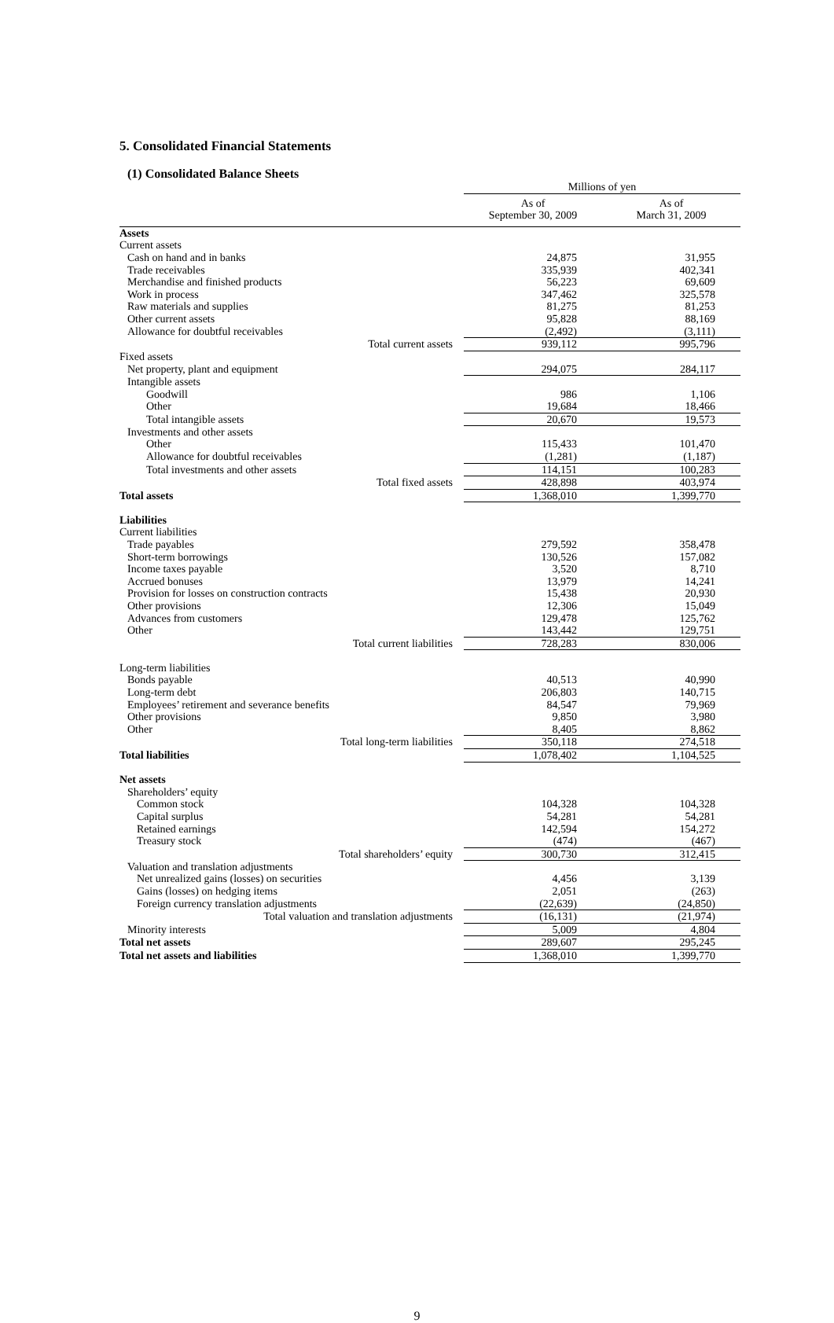5. Consolidated Financial Statements
(1) Consolidated Balance Sheets
| | | Millions of yen | |
| | | As of September 30, 2009 | As of March 31, 2009 |
| Assets | | | |
| Current assets | | | |
| Cash on hand and in banks | | 24,875 | 31,955 |
| Trade receivables | | 335,939 | 402,341 |
| Merchandise and finished products | | 56,223 | 69,609 |
| Work in process | | 347,462 | 325,578 |
| Raw materials and supplies | | 81,275 | 81,253 |
| Other current assets | | 95,828 | 88,169 |
| Allowance for doubtful receivables | | (2,492) | (3,111) |
| Total current assets | | 939,112 | 995,796 |
| Fixed assets | | | |
| Net property, plant and equipment | | 294,075 | 284,117 |
| Intangible assets | | | |
| Goodwill | | 986 | 1,106 |
| Other | | 19,684 | 18,466 |
| Total intangible assets | | 20,670 | 19,573 |
| Investments and other assets | | | |
| Other | | 115,433 | 101,470 |
| Allowance for doubtful receivables | | (1,281) | (1,187) |
| Total investments and other assets | | 114,151 | 100,283 |
| Total fixed assets | | 428,898 | 403,974 |
| Total assets | | 1,368,010 | 1,399,770 |
| Liabilities | | | |
| Current liabilities | | | |
| Trade payables | | 279,592 | 358,478 |
| Short-term borrowings | | 130,526 | 157,082 |
| Income taxes payable | | 3,520 | 8,710 |
| Accrued bonuses | | 13,979 | 14,241 |
| Provision for losses on construction contracts | | 15,438 | 20,930 |
| Other provisions | | 12,306 | 15,049 |
| Advances from customers | | 129,478 | 125,762 |
| Other | | 143,442 | 129,751 |
| Total current liabilities | | 728,283 | 830,006 |
| Long-term liabilities | | | |
| Bonds payable | | 40,513 | 40,990 |
| Long-term debt | | 206,803 | 140,715 |
| Employees’ retirement and severance benefits | | 84,547 | 79,969 |
| Other provisions | | 9,850 | 3,980 |
| Other | | 8,405 | 8,862 |
| Total long-term liabilities | | 350,118 | 274,518 |
| Total liabilities | | 1,078,402 | 1,104,525 |
| Net assets | | | |
| Shareholders’ equity | | | |
| Common stock | | 104,328 | 104,328 |
| Capital surplus | | 54,281 | 54,281 |
| Retained earnings | | 142,594 | 154,272 |
| Treasury stock | | (474) | (467) |
| Total shareholders’ equity | | 300,730 | 312,415 |
| Valuation and translation adjustments | | | |
| Net unrealized gains (losses) on securities | | 4,456 | 3,139 |
| Gains (losses) on hedging items | | 2,051 | (263) |
| Foreign currency translation adjustments | | (22,639) | (24,850) |
| Total valuation and translation adjustments | | (16,131) | (21,974) |
| Minority interests | | 5,009 | 4,804 |
| Total net assets | | 289,607 | 295,245 |
| Total net assets and liabilities | | 1,368,010 | 1,399,770 |
9